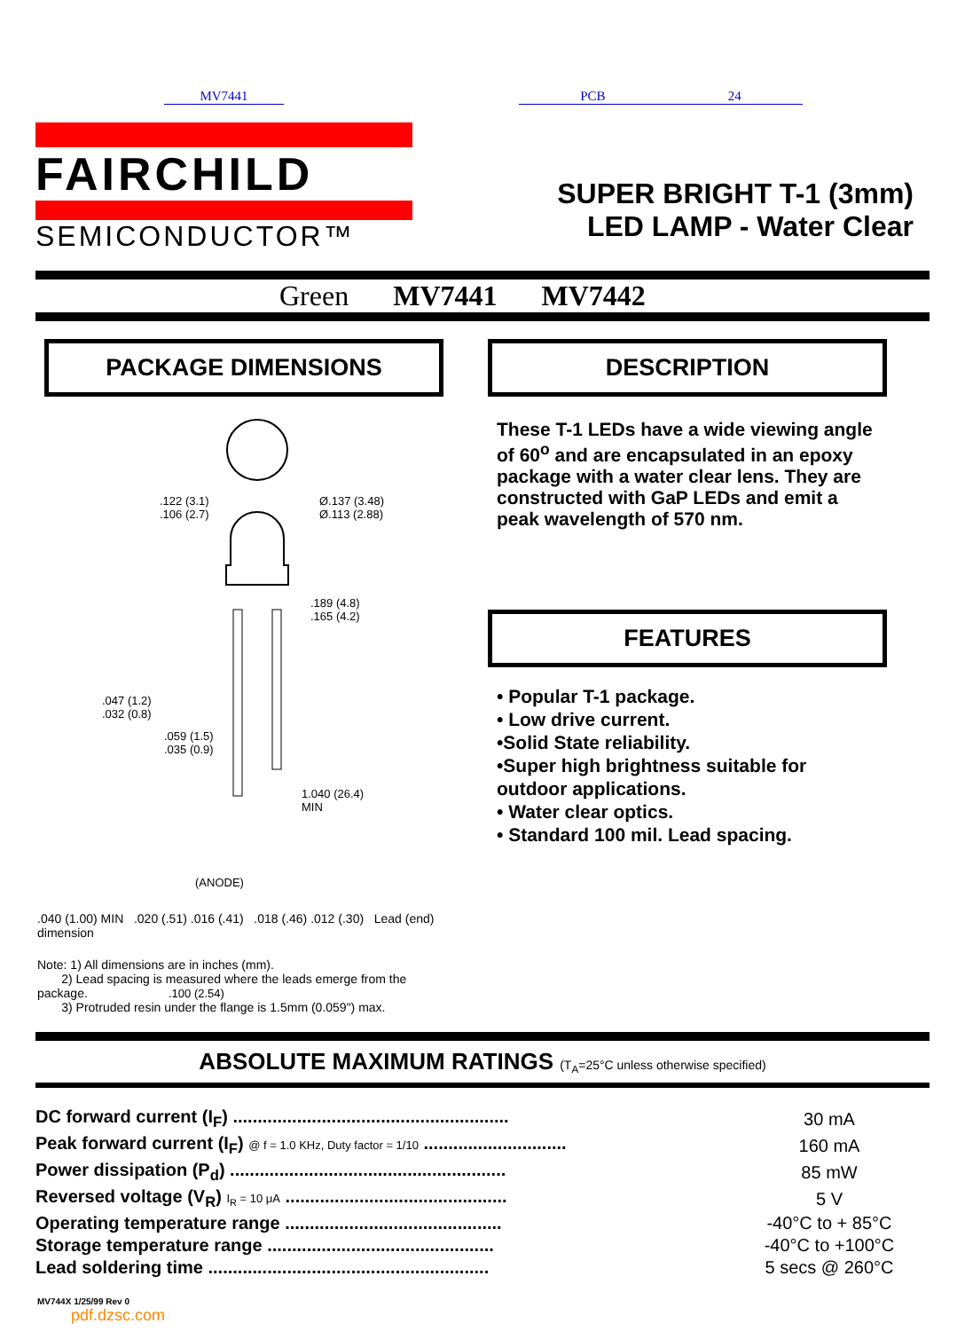MV7441 PCB 24
FAIRCHILD
SEMICONDUCTOR™
SUPER BRIGHT T-1 (3mm)
LED LAMP - Water Clear
Green MV7441 MV7442
PACKAGE DIMENSIONS
.122 (3.1)
.106 (2.7)
Ø.137 (3.48)
Ø.113 (2.88)
.189 (4.8)
.165 (4.2)
.047 (1.2)
.032 (0.8)
.059 (1.5)
.035 (0.9)
1.040 (26.4)
MIN
(ANODE)
.100 (2.54)
.040 (1.00) MIN .020 (.51) .016 (.41) .018 (.46) .012 (.30) Lead (end) dimension
Note: 1) All dimensions are in inches (mm).
2) Lead spacing is measured where the leads emerge from the package.
3) Protruded resin under the flange is 1.5mm (0.059") max.
DESCRIPTION
These T-1 LEDs have a wide viewing angle of 60<sup>o</sup> and are encapsulated in an epoxy package with a water clear lens. They are constructed with GaP LEDs and emit a peak wavelength of 570 nm.
FEATURES
• Popular T-1 package.
• Low drive current.
•Solid State reliability.
•Super high brightness suitable for outdoor applications.
• Water clear optics.
• Standard 100 mil. Lead spacing.
ABSOLUTE MAXIMUM RATINGS (T<sub>A</sub>=25°C unless otherwise specified)
| DC forward current (I<sub>F</sub>) ........................................................ | 30 mA |
| Peak forward current (I<sub>F</sub>) @ f = 1.0 KHz, Duty factor = 1/10 ............................. | 160 mA |
| Power dissipation (P<sub>d</sub>) ........................................................ | 85 mW |
| Reversed voltage (V<sub>R</sub>) I<sub>R</sub> = 10 μA ............................................. | 5 V |
| Operating temperature range ............................................ | -40°C to + 85°C |
| Storage temperature range .............................................. | -40°C to +100°C |
| Lead soldering time ......................................................... | 5 secs @ 260°C |
MV744X 1/25/99 Rev 0
pdf.dzsc.com